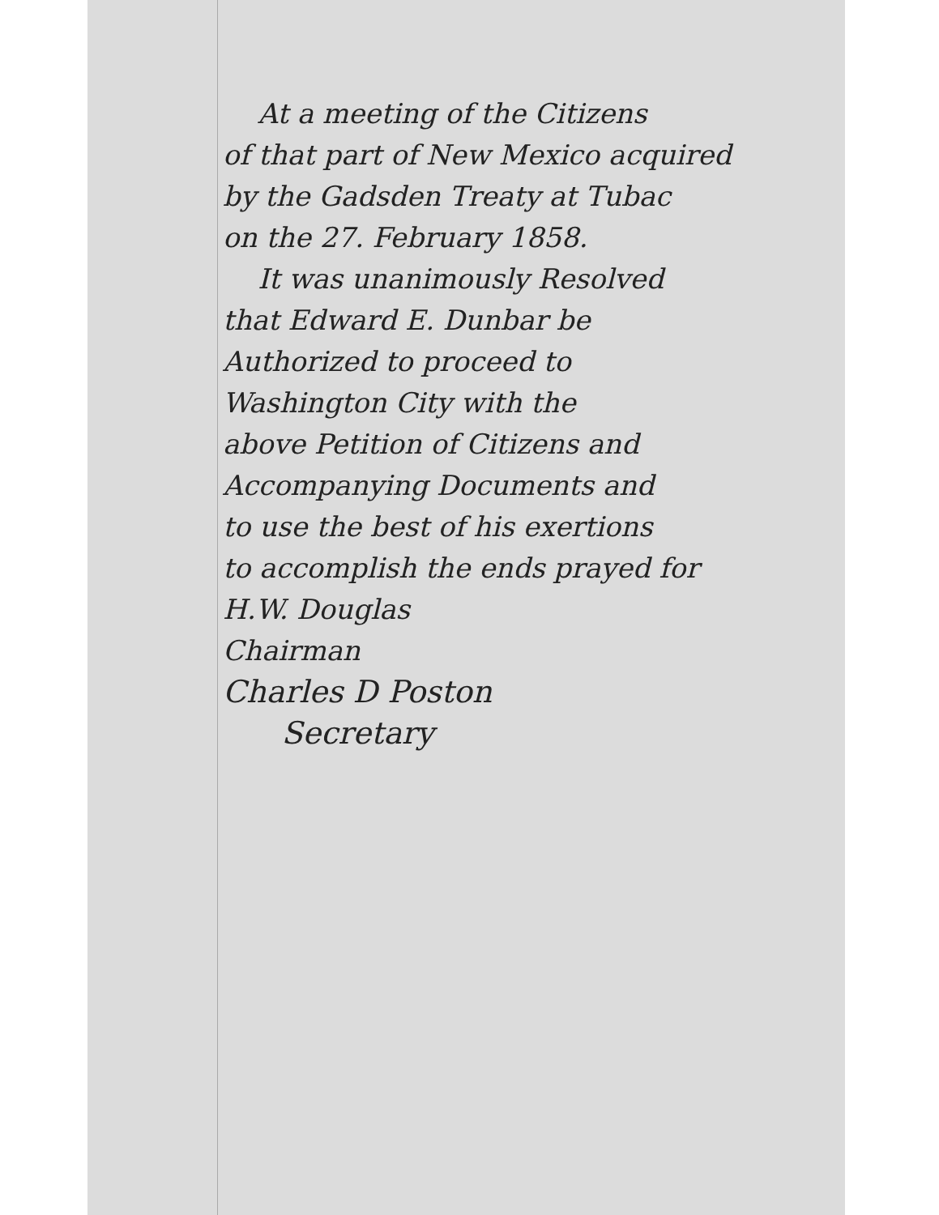At a meeting of the Citizens
of that part of New Mexico acquired
by the Gadsden Treaty at Tubac
on the 27. February 1858.
It was unanimously Resolved
that Edward E. Dunbar be
Authorized to proceed to
Washington City with the
above Petition of Citizens and
Accompanying Documents and
to use the best of his exertions
to accomplish the ends prayed for
H.W. Douglas
Chairman
Charles D Poston
Secretary